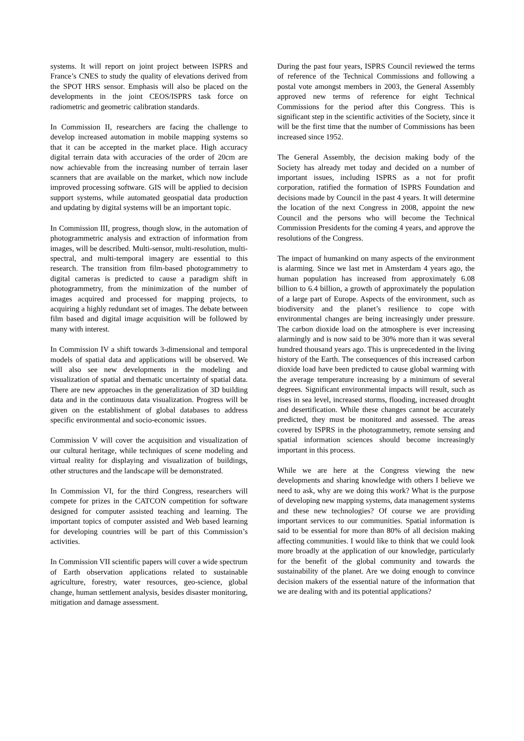systems. It will report on joint project between ISPRS and France’s CNES to study the quality of elevations derived from the SPOT HRS sensor. Emphasis will also be placed on the developments in the joint CEOS/ISPRS task force on radiometric and geometric calibration standards.
In Commission II, researchers are facing the challenge to develop increased automation in mobile mapping systems so that it can be accepted in the market place. High accuracy digital terrain data with accuracies of the order of 20cm are now achievable from the increasing number of terrain laser scanners that are available on the market, which now include improved processing software. GIS will be applied to decision support systems, while automated geospatial data production and updating by digital systems will be an important topic.
In Commission III, progress, though slow, in the automation of photogrammetric analysis and extraction of information from images, will be described. Multi-sensor, multi-resolution, multi-spectral, and multi-temporal imagery are essential to this research. The transition from film-based photogrammetry to digital cameras is predicted to cause a paradigm shift in photogrammetry, from the minimization of the number of images acquired and processed for mapping projects, to acquiring a highly redundant set of images. The debate between film based and digital image acquisition will be followed by many with interest.
In Commission IV a shift towards 3-dimensional and temporal models of spatial data and applications will be observed. We will also see new developments in the modeling and visualization of spatial and thematic uncertainty of spatial data. There are new approaches in the generalization of 3D building data and in the continuous data visualization. Progress will be given on the establishment of global databases to address specific environmental and socio-economic issues.
Commission V will cover the acquisition and visualization of our cultural heritage, while techniques of scene modeling and virtual reality for displaying and visualization of buildings, other structures and the landscape will be demonstrated.
In Commission VI, for the third Congress, researchers will compete for prizes in the CATCON competition for software designed for computer assisted teaching and learning. The important topics of computer assisted and Web based learning for developing countries will be part of this Commission’s activities.
In Commission VII scientific papers will cover a wide spectrum of Earth observation applications related to sustainable agriculture, forestry, water resources, geo-science, global change, human settlement analysis, besides disaster monitoring, mitigation and damage assessment.
During the past four years, ISPRS Council reviewed the terms of reference of the Technical Commissions and following a postal vote amongst members in 2003, the General Assembly approved new terms of reference for eight Technical Commissions for the period after this Congress. This is significant step in the scientific activities of the Society, since it will be the first time that the number of Commissions has been increased since 1952.
The General Assembly, the decision making body of the Society has already met today and decided on a number of important issues, including ISPRS as a not for profit corporation, ratified the formation of ISPRS Foundation and decisions made by Council in the past 4 years. It will determine the location of the next Congress in 2008, appoint the new Council and the persons who will become the Technical Commission Presidents for the coming 4 years, and approve the resolutions of the Congress.
The impact of humankind on many aspects of the environment is alarming. Since we last met in Amsterdam 4 years ago, the human population has increased from approximately 6.08 billion to 6.4 billion, a growth of approximately the population of a large part of Europe. Aspects of the environment, such as biodiversity and the planet’s resilience to cope with environmental changes are being increasingly under pressure. The carbon dioxide load on the atmosphere is ever increasing alarmingly and is now said to be 30% more than it was several hundred thousand years ago. This is unprecedented in the living history of the Earth. The consequences of this increased carbon dioxide load have been predicted to cause global warming with the average temperature increasing by a minimum of several degrees. Significant environmental impacts will result, such as rises in sea level, increased storms, flooding, increased drought and desertification. While these changes cannot be accurately predicted, they must be monitored and assessed. The areas covered by ISPRS in the photogrammetry, remote sensing and spatial information sciences should become increasingly important in this process.
While we are here at the Congress viewing the new developments and sharing knowledge with others I believe we need to ask, why are we doing this work? What is the purpose of developing new mapping systems, data management systems and these new technologies? Of course we are providing important services to our communities. Spatial information is said to be essential for more than 80% of all decision making affecting communities. I would like to think that we could look more broadly at the application of our knowledge, particularly for the benefit of the global community and towards the sustainability of the planet. Are we doing enough to convince decision makers of the essential nature of the information that we are dealing with and its potential applications?